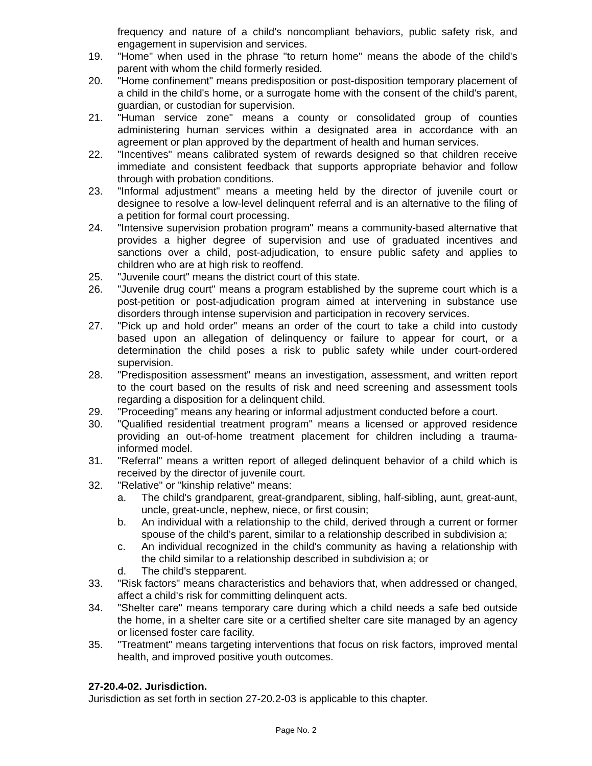frequency and nature of a child's noncompliant behaviors, public safety risk, and engagement in supervision and services.
19. "Home" when used in the phrase "to return home" means the abode of the child's parent with whom the child formerly resided.
20. "Home confinement" means predisposition or post-disposition temporary placement of a child in the child's home, or a surrogate home with the consent of the child's parent, guardian, or custodian for supervision.
21. "Human service zone" means a county or consolidated group of counties administering human services within a designated area in accordance with an agreement or plan approved by the department of health and human services.
22. "Incentives" means calibrated system of rewards designed so that children receive immediate and consistent feedback that supports appropriate behavior and follow through with probation conditions.
23. "Informal adjustment" means a meeting held by the director of juvenile court or designee to resolve a low-level delinquent referral and is an alternative to the filing of a petition for formal court processing.
24. "Intensive supervision probation program" means a community-based alternative that provides a higher degree of supervision and use of graduated incentives and sanctions over a child, post-adjudication, to ensure public safety and applies to children who are at high risk to reoffend.
25. "Juvenile court" means the district court of this state.
26. "Juvenile drug court" means a program established by the supreme court which is a post-petition or post-adjudication program aimed at intervening in substance use disorders through intense supervision and participation in recovery services.
27. "Pick up and hold order" means an order of the court to take a child into custody based upon an allegation of delinquency or failure to appear for court, or a determination the child poses a risk to public safety while under court-ordered supervision.
28. "Predisposition assessment" means an investigation, assessment, and written report to the court based on the results of risk and need screening and assessment tools regarding a disposition for a delinquent child.
29. "Proceeding" means any hearing or informal adjustment conducted before a court.
30. "Qualified residential treatment program" means a licensed or approved residence providing an out-of-home treatment placement for children including a trauma-informed model.
31. "Referral" means a written report of alleged delinquent behavior of a child which is received by the director of juvenile court.
32. "Relative" or "kinship relative" means:
a. The child's grandparent, great-grandparent, sibling, half-sibling, aunt, great-aunt, uncle, great-uncle, nephew, niece, or first cousin;
b. An individual with a relationship to the child, derived through a current or former spouse of the child's parent, similar to a relationship described in subdivision a;
c. An individual recognized in the child's community as having a relationship with the child similar to a relationship described in subdivision a; or
d. The child's stepparent.
33. "Risk factors" means characteristics and behaviors that, when addressed or changed, affect a child's risk for committing delinquent acts.
34. "Shelter care" means temporary care during which a child needs a safe bed outside the home, in a shelter care site or a certified shelter care site managed by an agency or licensed foster care facility.
35. "Treatment" means targeting interventions that focus on risk factors, improved mental health, and improved positive youth outcomes.
27-20.4-02. Jurisdiction.
Jurisdiction as set forth in section 27-20.2-03 is applicable to this chapter.
Page No. 2